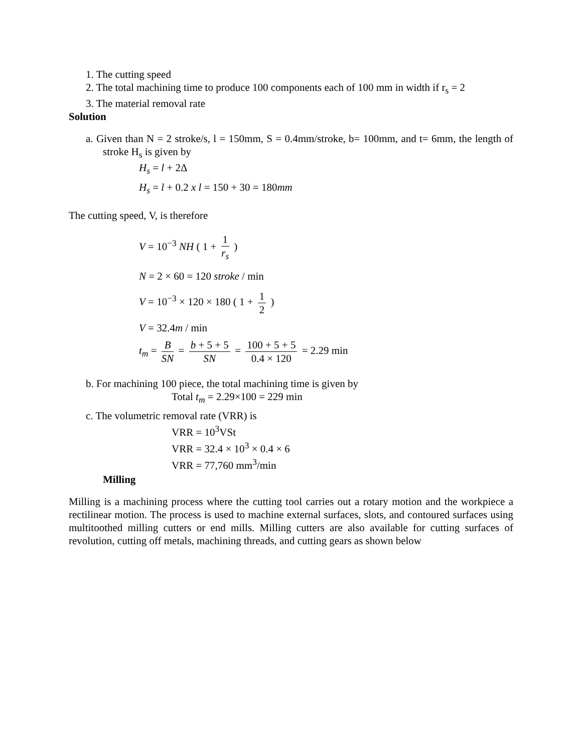1. The cutting speed
2. The total machining time to produce 100 components each of 100 mm in width if r<sub>s</sub> = 2
3. The material removal rate
Solution
a. Given than N = 2 stroke/s, l = 150mm, S = 0.4mm/stroke, b= 100mm, and t= 6mm, the length of stroke H<sub>s</sub> is given by
H<sub>s</sub> = l + 2Δ
H<sub>s</sub> = l + 0.2 x l = 150 + 30 = 180mm
The cutting speed, V, is therefore
V = 10<sup>−3</sup> NH ( 1 + 1 r<sub>s</sub> )
N = 2 × 60 = 120 stroke / min
V = 10<sup>−3</sup> × 120 × 180 ( 1 + 1 2 )
V = 32.4m / min
t<sub>m</sub> = B SN = b + 5 + 5 SN = 100 + 5 + 5 0.4 × 120 = 2.29 min
b. For machining 100 piece, the total machining time is given by
Total t<sub>m</sub> = 2.29×100 = 229 min
c. The volumetric removal rate (VRR) is
VRR = 10<sup>3</sup>VSt
VRR = 32.4 × 10<sup>3</sup> × 0.4 × 6
VRR = 77,760 mm<sup>3</sup>/min
Milling
Milling is a machining process where the cutting tool carries out a rotary motion and the workpiece a rectilinear motion. The process is used to machine external surfaces, slots, and contoured surfaces using multitoothed milling cutters or end mills. Milling cutters are also available for cutting surfaces of revolution, cutting off metals, machining threads, and cutting gears as shown below